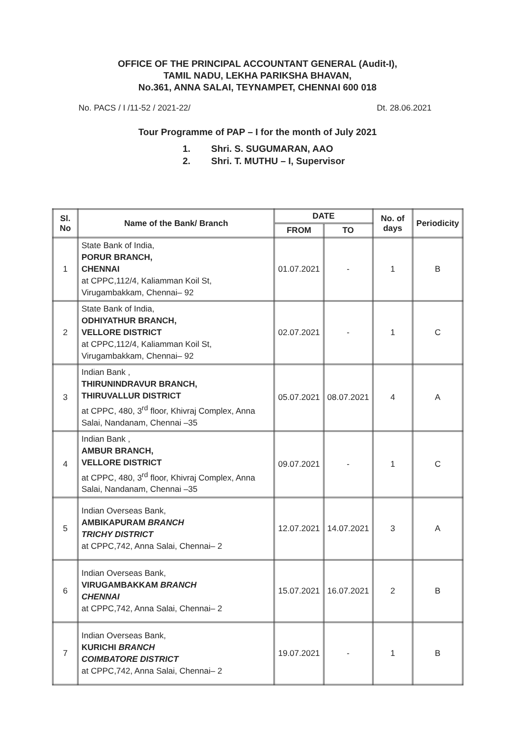OFFICE OF THE PRINCIPAL ACCOUNTANT GENERAL (Audit-I),
TAMIL NADU, LEKHA PARIKSHA BHAVAN,
No.361, ANNA SALAI, TEYNAMPET, CHENNAI 600 018
No. PACS / I /11-52 / 2021-22/ Dt. 28.06.2021
Tour Programme of PAP – I for the month of July 2021
1. Shri. S. SUGUMARAN, AAO
2. Shri. T. MUTHU – I, Supervisor
| Sl. No | Name of the Bank/ Branch | DATE | | No. of days | Periodicity |
| --- | --- | --- | --- | --- | --- |
| | | FROM | TO | | |
| 1 | State Bank of India, PORUR BRANCH, CHENNAI at CPPC,112/4, Kaliamman Koil St, Virugambakkam, Chennai– 92 | 01.07.2021 | - | 1 | B |
| 2 | State Bank of India, ODHIYATHUR BRANCH, VELLORE DISTRICT at CPPC,112/4, Kaliamman Koil St, Virugambakkam, Chennai– 92 | 02.07.2021 | - | 1 | C |
| 3 | Indian Bank , THIRUNINDRAVUR BRANCH, THIRUVALLUR DISTRICT at CPPC, 480, 3<sup>rd</sup> floor, Khivraj Complex, Anna Salai, Nandanam, Chennai –35 | 05.07.2021 | 08.07.2021 | 4 | A |
| 4 | Indian Bank , AMBUR BRANCH, VELLORE DISTRICT at CPPC, 480, 3<sup>rd</sup> floor, Khivraj Complex, Anna Salai, Nandanam, Chennai –35 | 09.07.2021 | - | 1 | C |
| 5 | Indian Overseas Bank, AMBIKAPURAM BRANCH TRICHY DISTRICT at CPPC,742, Anna Salai, Chennai– 2 | 12.07.2021 | 14.07.2021 | 3 | A |
| 6 | Indian Overseas Bank, VIRUGAMBAKKAM BRANCH CHENNAI at CPPC,742, Anna Salai, Chennai– 2 | 15.07.2021 | 16.07.2021 | 2 | B |
| 7 | Indian Overseas Bank, KURICHI BRANCH COIMBATORE DISTRICT at CPPC,742, Anna Salai, Chennai– 2 | 19.07.2021 | - | 1 | B |